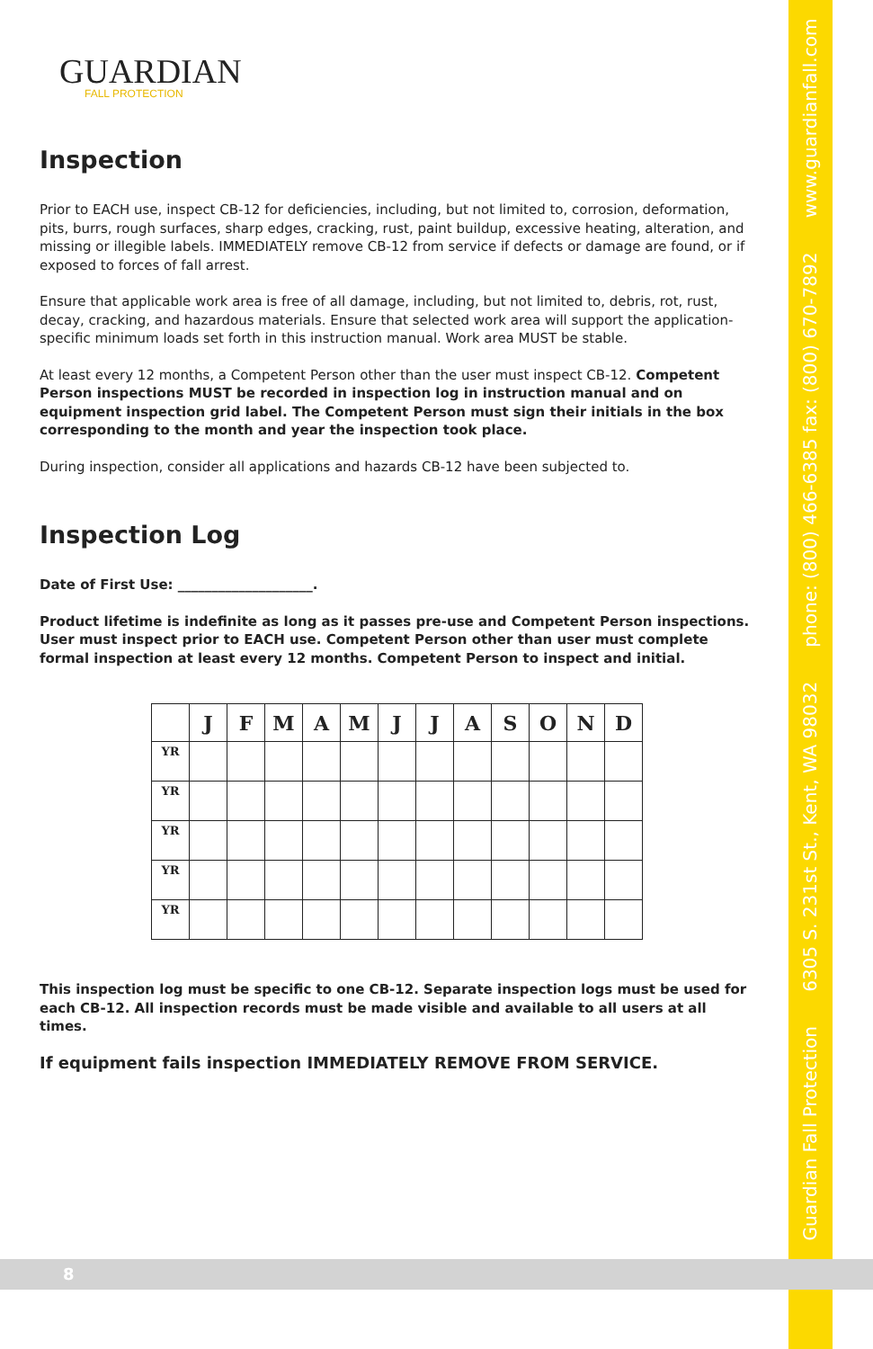8
GUARDIAN
FALL PROTECTION
Inspection
Prior to EACH use, inspect CB-12 for deficiencies, including, but not limited to, corrosion, deformation, pits, burrs, rough surfaces, sharp edges, cracking, rust, paint buildup, excessive heating, alteration, and missing or illegible labels. IMMEDIATELY remove CB-12 from service if defects or damage are found, or if exposed to forces of fall arrest.
Ensure that applicable work area is free of all damage, including, but not limited to, debris, rot, rust, decay, cracking, and hazardous materials. Ensure that selected work area will support the application-specific minimum loads set forth in this instruction manual. Work area MUST be stable.
At least every 12 months, a Competent Person other than the user must inspect CB-12. Competent Person inspections MUST be recorded in inspection log in instruction manual and on equipment inspection grid label. The Competent Person must sign their initials in the box corresponding to the month and year the inspection took place.
During inspection, consider all applications and hazards CB-12 have been subjected to.
Inspection Log
Date of First Use: ____________________.
Product lifetime is indefinite as long as it passes pre-use and Competent Person inspections. User must inspect prior to EACH use. Competent Person other than user must complete formal inspection at least every 12 months. Competent Person to inspect and initial.
| | J | F | M | A | M | J | J | A | S | O | N | D |
| --- | --- | --- | --- | --- | --- | --- | --- | --- | --- | --- | --- | --- |
| YR | | | | | | | | | | | | |
| YR | | | | | | | | | | | | |
| YR | | | | | | | | | | | | |
| YR | | | | | | | | | | | | |
| YR | | | | | | | | | | | | |
This inspection log must be specific to one CB-12. Separate inspection logs must be used for each CB-12. All inspection records must be made visible and available to all users at all times.
If equipment fails inspection IMMEDIATELY REMOVE FROM SERVICE.
Guardian Fall Protection 6305 S. 231st St., Kent, WA 98032 phone: (800) 466-6385 fax: (800) 670-7892 www.guardianfall.com